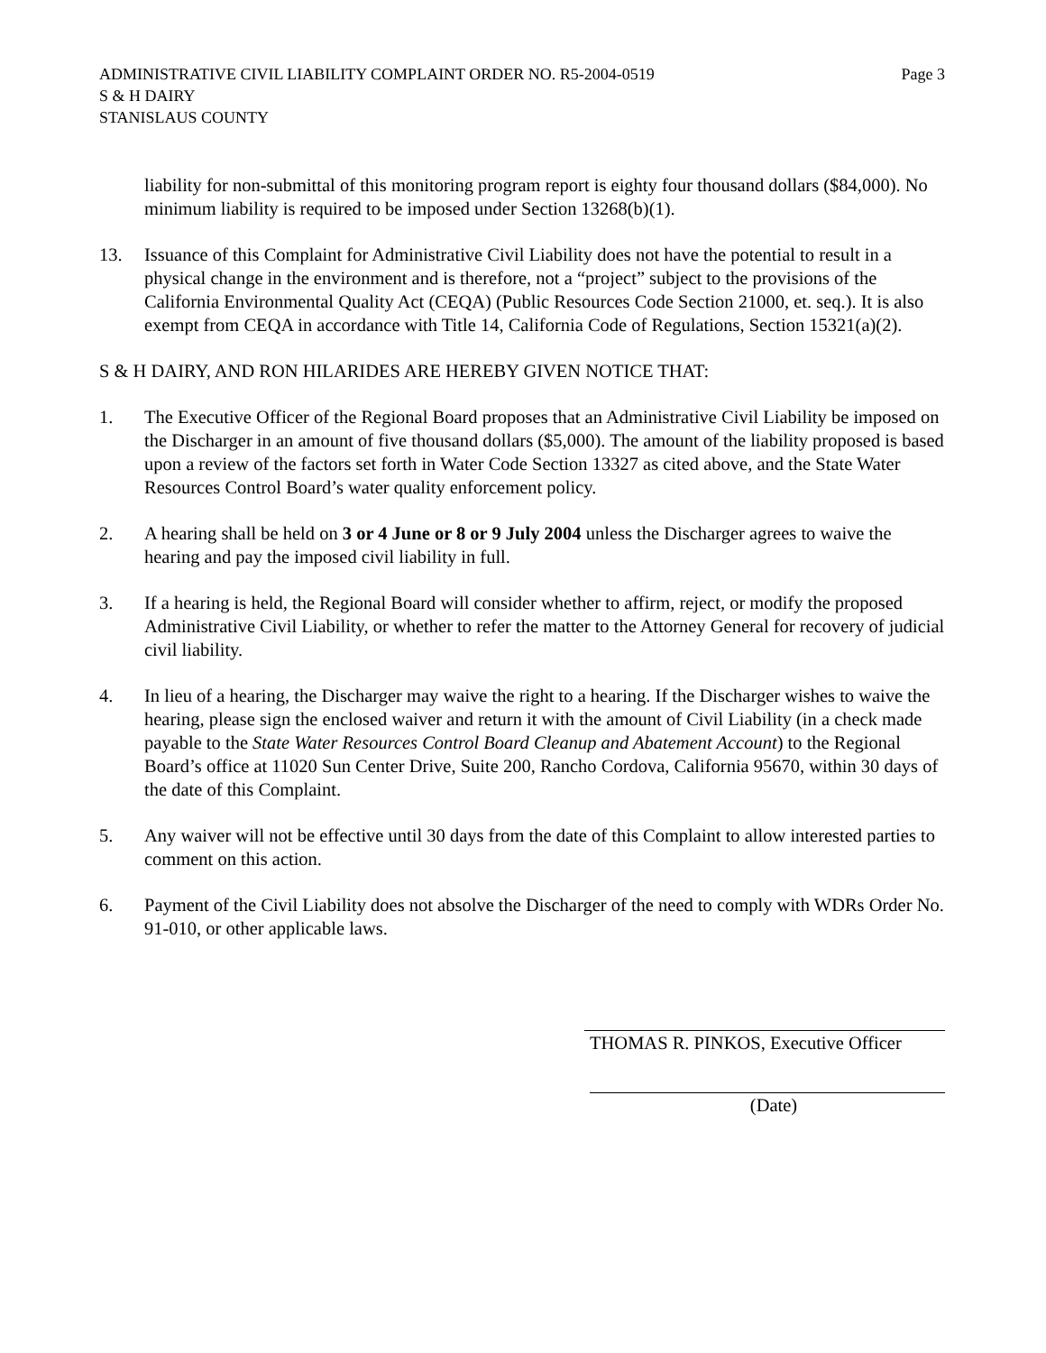ADMINISTRATIVE CIVIL LIABILITY COMPLAINT ORDER NO. R5-2004-0519
S & H DAIRY
STANISLAUS COUNTY
Page 3
liability for non-submittal of this monitoring program report is eighty four thousand dollars ($84,000). No minimum liability is required to be imposed under Section 13268(b)(1).
13. Issuance of this Complaint for Administrative Civil Liability does not have the potential to result in a physical change in the environment and is therefore, not a “project” subject to the provisions of the California Environmental Quality Act (CEQA) (Public Resources Code Section 21000, et. seq.). It is also exempt from CEQA in accordance with Title 14, California Code of Regulations, Section 15321(a)(2).
S & H DAIRY, AND RON HILARIDES ARE HEREBY GIVEN NOTICE THAT:
1. The Executive Officer of the Regional Board proposes that an Administrative Civil Liability be imposed on the Discharger in an amount of five thousand dollars ($5,000). The amount of the liability proposed is based upon a review of the factors set forth in Water Code Section 13327 as cited above, and the State Water Resources Control Board’s water quality enforcement policy.
2. A hearing shall be held on 3 or 4 June or 8 or 9 July 2004 unless the Discharger agrees to waive the hearing and pay the imposed civil liability in full.
3. If a hearing is held, the Regional Board will consider whether to affirm, reject, or modify the proposed Administrative Civil Liability, or whether to refer the matter to the Attorney General for recovery of judicial civil liability.
4. In lieu of a hearing, the Discharger may waive the right to a hearing. If the Discharger wishes to waive the hearing, please sign the enclosed waiver and return it with the amount of Civil Liability (in a check made payable to the State Water Resources Control Board Cleanup and Abatement Account) to the Regional Board’s office at 11020 Sun Center Drive, Suite 200, Rancho Cordova, California 95670, within 30 days of the date of this Complaint.
5. Any waiver will not be effective until 30 days from the date of this Complaint to allow interested parties to comment on this action.
6. Payment of the Civil Liability does not absolve the Discharger of the need to comply with WDRs Order No. 91-010, or other applicable laws.
THOMAS R. PINKOS, Executive Officer
(Date)